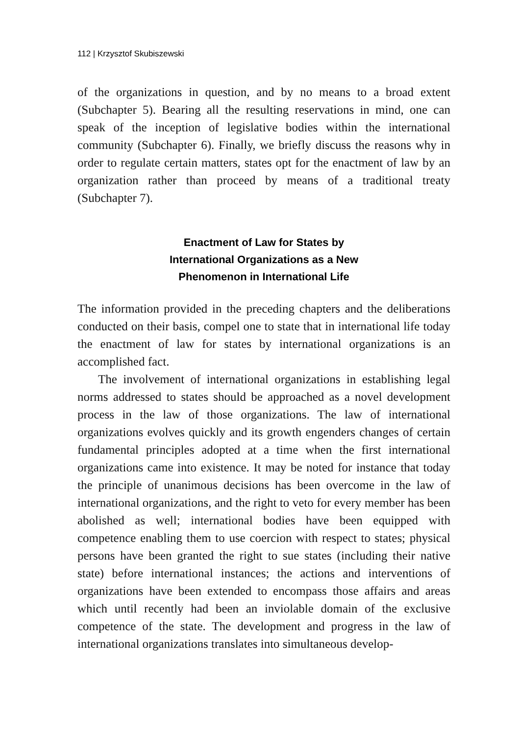112 | Krzysztof Skubiszewski
of the organizations in question, and by no means to a broad extent (Subchapter 5). Bearing all the resulting reservations in mind, one can speak of the inception of legislative bodies within the international community (Subchapter 6). Finally, we briefly discuss the reasons why in order to regulate certain matters, states opt for the enactment of law by an organization rather than proceed by means of a traditional treaty (Subchapter 7).
Enactment of Law for States by
International Organizations as a New
Phenomenon in International Life
The information provided in the preceding chapters and the deliberations conducted on their basis, compel one to state that in international life today the enactment of law for states by international organizations is an accomplished fact.
The involvement of international organizations in establishing legal norms addressed to states should be approached as a novel development process in the law of those organizations. The law of international organizations evolves quickly and its growth engenders changes of certain fundamental principles adopted at a time when the first international organizations came into existence. It may be noted for instance that today the principle of unanimous decisions has been overcome in the law of international organizations, and the right to veto for every member has been abolished as well; international bodies have been equipped with competence enabling them to use coercion with respect to states; physical persons have been granted the right to sue states (including their native state) before international instances; the actions and interventions of organizations have been extended to encompass those affairs and areas which until recently had been an inviolable domain of the exclusive competence of the state. The development and progress in the law of international organizations translates into simultaneous develop-